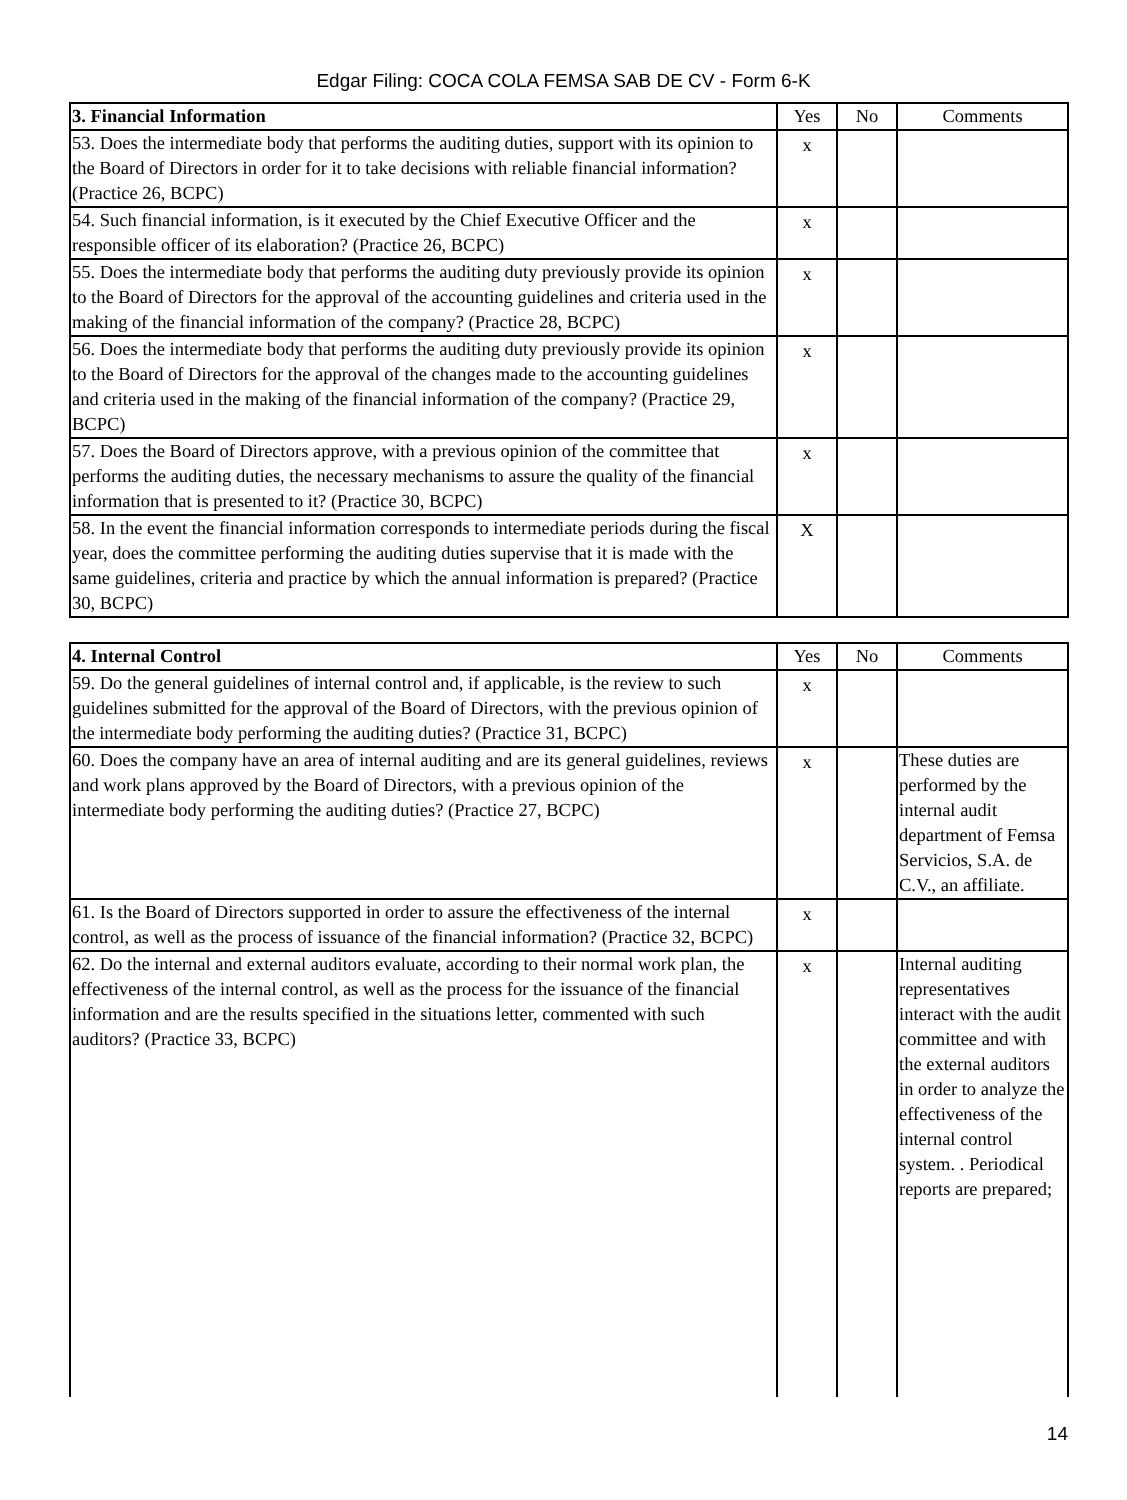Edgar Filing: COCA COLA FEMSA SAB DE CV - Form 6-K
| 3. Financial Information | Yes | No | Comments |
| --- | --- | --- | --- |
| 53. Does the intermediate body that performs the auditing duties, support with its opinion to the Board of Directors in order for it to take decisions with reliable financial information? (Practice 26, BCPC) | x | | |
| 54. Such financial information, is it executed by the Chief Executive Officer and the responsible officer of its elaboration? (Practice 26, BCPC) | x | | |
| 55. Does the intermediate body that performs the auditing duty previously provide its opinion to the Board of Directors for the approval of the accounting guidelines and criteria used in the making of the financial information of the company? (Practice 28, BCPC) | x | | |
| 56. Does the intermediate body that performs the auditing duty previously provide its opinion to the Board of Directors for the approval of the changes made to the accounting guidelines and criteria used in the making of the financial information of the company? (Practice 29, BCPC) | x | | |
| 57. Does the Board of Directors approve, with a previous opinion of the committee that performs the auditing duties, the necessary mechanisms to assure the quality of the financial information that is presented to it? (Practice 30, BCPC) | x | | |
| 58. In the event the financial information corresponds to intermediate periods during the fiscal year, does the committee performing the auditing duties supervise that it is made with the same guidelines, criteria and practice by which the annual information is prepared? (Practice 30, BCPC) | X | | |
| 4. Internal Control | Yes | No | Comments |
| --- | --- | --- | --- |
| 59. Do the general guidelines of internal control and, if applicable, is the review to such guidelines submitted for the approval of the Board of Directors, with the previous opinion of the intermediate body performing the auditing duties? (Practice 31, BCPC) | x | | |
| 60. Does the company have an area of internal auditing and are its general guidelines, reviews and work plans approved by the Board of Directors, with a previous opinion of the intermediate body performing the auditing duties? (Practice 27, BCPC) | x | | These duties are performed by the internal audit department of Femsa Servicios, S.A. de C.V., an affiliate. |
| 61. Is the Board of Directors supported in order to assure the effectiveness of the internal control, as well as the process of issuance of the financial information? (Practice 32, BCPC) | x | | |
| 62. Do the internal and external auditors evaluate, according to their normal work plan, the effectiveness of the internal control, as well as the process for the issuance of the financial information and are the results specified in the situations letter, commented with such auditors? (Practice 33, BCPC) | x | | Internal auditing representatives interact with the audit committee and with the external auditors in order to analyze the effectiveness of the internal control system. . Periodical reports are prepared; |
14